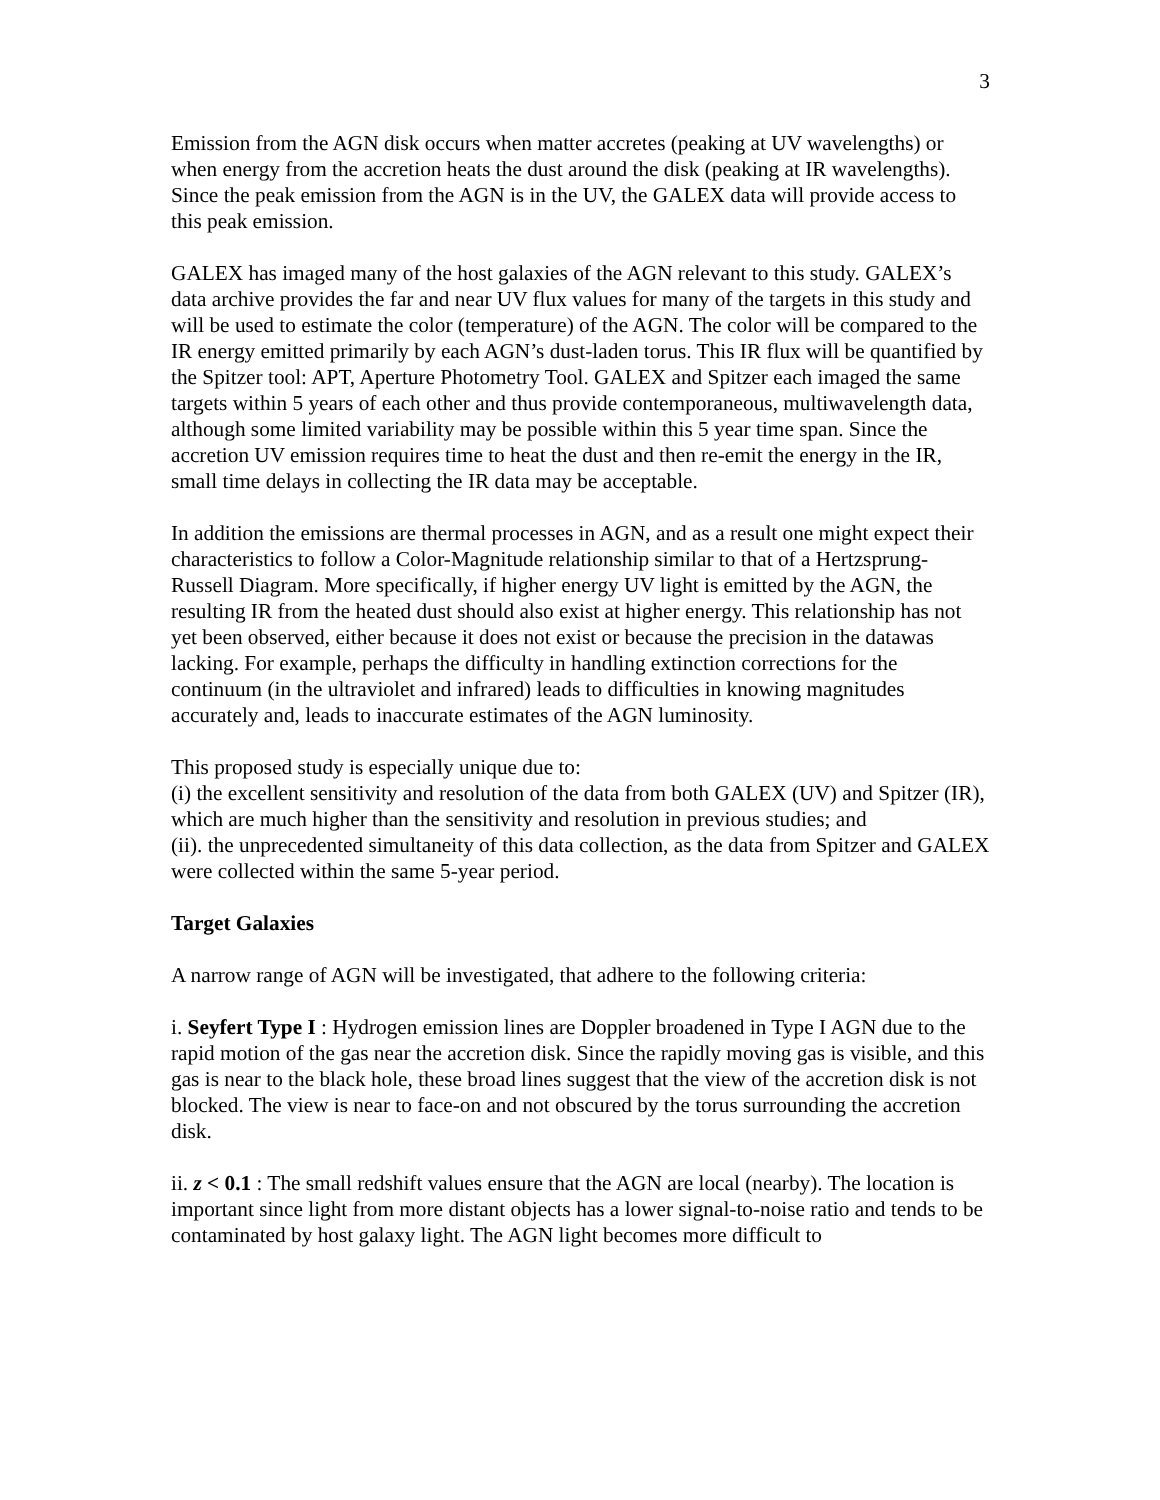3
Emission from the AGN disk occurs when matter accretes (peaking at UV wavelengths) or when energy from the accretion heats the dust around the disk (peaking at IR wavelengths). Since the peak emission from the AGN is in the UV, the GALEX data will provide access to this peak emission.
GALEX has imaged many of the host galaxies of the AGN relevant to this study. GALEX’s data archive provides the far and near UV flux values for many of the targets in this study and will be used to estimate the color (temperature) of the AGN. The color will be compared to the IR energy emitted primarily by each AGN’s dust-laden torus. This IR flux will be quantified by the Spitzer tool: APT, Aperture Photometry Tool. GALEX and Spitzer each imaged the same targets within 5 years of each other and thus provide contemporaneous, multiwavelength data, although some limited variability may be possible within this 5 year time span. Since the accretion UV emission requires time to heat the dust and then re-emit the energy in the IR, small time delays in collecting the IR data may be acceptable.
In addition the emissions are thermal processes in AGN, and as a result one might expect their characteristics to follow a Color-Magnitude relationship similar to that of a Hertzsprung-Russell Diagram. More specifically, if higher energy UV light is emitted by the AGN, the resulting IR from the heated dust should also exist at higher energy. This relationship has not yet been observed, either because it does not exist or because the precision in the datawas lacking. For example, perhaps the difficulty in handling extinction corrections for the continuum (in the ultraviolet and infrared) leads to difficulties in knowing magnitudes accurately and, leads to inaccurate estimates of the AGN luminosity.
This proposed study is especially unique due to:
(i) the excellent sensitivity and resolution of the data from both GALEX (UV) and Spitzer (IR), which are much higher than the sensitivity and resolution in previous studies; and
(ii). the unprecedented simultaneity of this data collection, as the data from Spitzer and GALEX were collected within the same 5-year period.
Target Galaxies
A narrow range of AGN will be investigated, that adhere to the following criteria:
i. Seyfert Type I : Hydrogen emission lines are Doppler broadened in Type I AGN due to the rapid motion of the gas near the accretion disk. Since the rapidly moving gas is visible, and this gas is near to the black hole, these broad lines suggest that the view of the accretion disk is not blocked. The view is near to face-on and not obscured by the torus surrounding the accretion disk.
ii. z < 0.1 : The small redshift values ensure that the AGN are local (nearby). The location is important since light from more distant objects has a lower signal-to-noise ratio and tends to be contaminated by host galaxy light. The AGN light becomes more difficult to